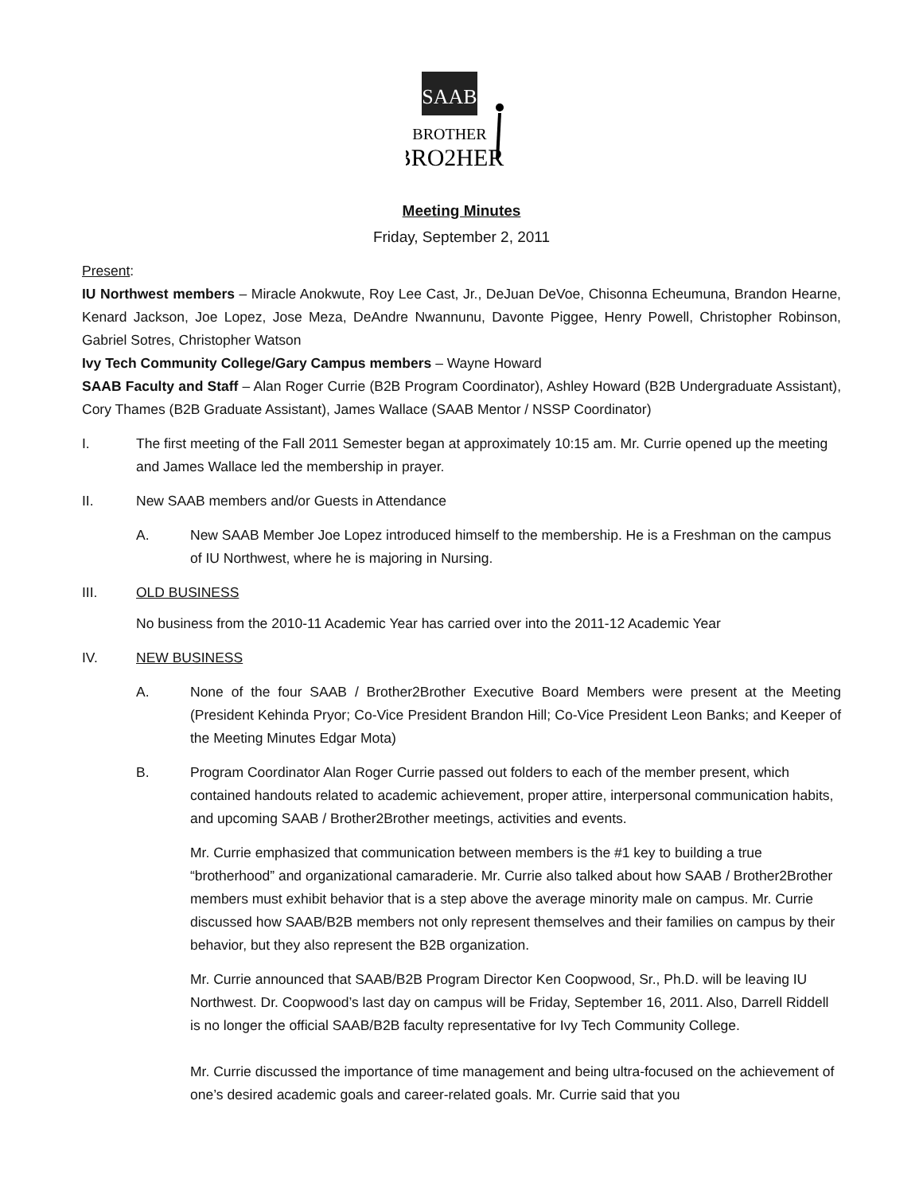SAAB
BROTHER
BRO2HER
Meeting Minutes
Friday, September 2, 2011
Present:
IU Northwest members – Miracle Anokwute, Roy Lee Cast, Jr., DeJuan DeVoe, Chisonna Echeumuna, Brandon Hearne, Kenard Jackson, Joe Lopez, Jose Meza, DeAndre Nwannunu, Davonte Piggee, Henry Powell, Christopher Robinson, Gabriel Sotres, Christopher Watson
Ivy Tech Community College/Gary Campus members – Wayne Howard
SAAB Faculty and Staff – Alan Roger Currie (B2B Program Coordinator), Ashley Howard (B2B Undergraduate Assistant), Cory Thames (B2B Graduate Assistant), James Wallace (SAAB Mentor / NSSP Coordinator)
I. The first meeting of the Fall 2011 Semester began at approximately 10:15 am. Mr. Currie opened up the meeting and James Wallace led the membership in prayer.
II. New SAAB members and/or Guests in Attendance
A. New SAAB Member Joe Lopez introduced himself to the membership. He is a Freshman on the campus of IU Northwest, where he is majoring in Nursing.
III. OLD BUSINESS
No business from the 2010-11 Academic Year has carried over into the 2011-12 Academic Year
IV. NEW BUSINESS
A. None of the four SAAB / Brother2Brother Executive Board Members were present at the Meeting (President Kehinda Pryor; Co-Vice President Brandon Hill; Co-Vice President Leon Banks; and Keeper of the Meeting Minutes Edgar Mota)
B. Program Coordinator Alan Roger Currie passed out folders to each of the member present, which contained handouts related to academic achievement, proper attire, interpersonal communication habits, and upcoming SAAB / Brother2Brother meetings, activities and events.
Mr. Currie emphasized that communication between members is the #1 key to building a true “brotherhood” and organizational camaraderie. Mr. Currie also talked about how SAAB / Brother2Brother members must exhibit behavior that is a step above the average minority male on campus. Mr. Currie discussed how SAAB/B2B members not only represent themselves and their families on campus by their behavior, but they also represent the B2B organization.
Mr. Currie announced that SAAB/B2B Program Director Ken Coopwood, Sr., Ph.D. will be leaving IU Northwest. Dr. Coopwood’s last day on campus will be Friday, September 16, 2011. Also, Darrell Riddell is no longer the official SAAB/B2B faculty representative for Ivy Tech Community College.
Mr. Currie discussed the importance of time management and being ultra-focused on the achievement of one’s desired academic goals and career-related goals. Mr. Currie said that you